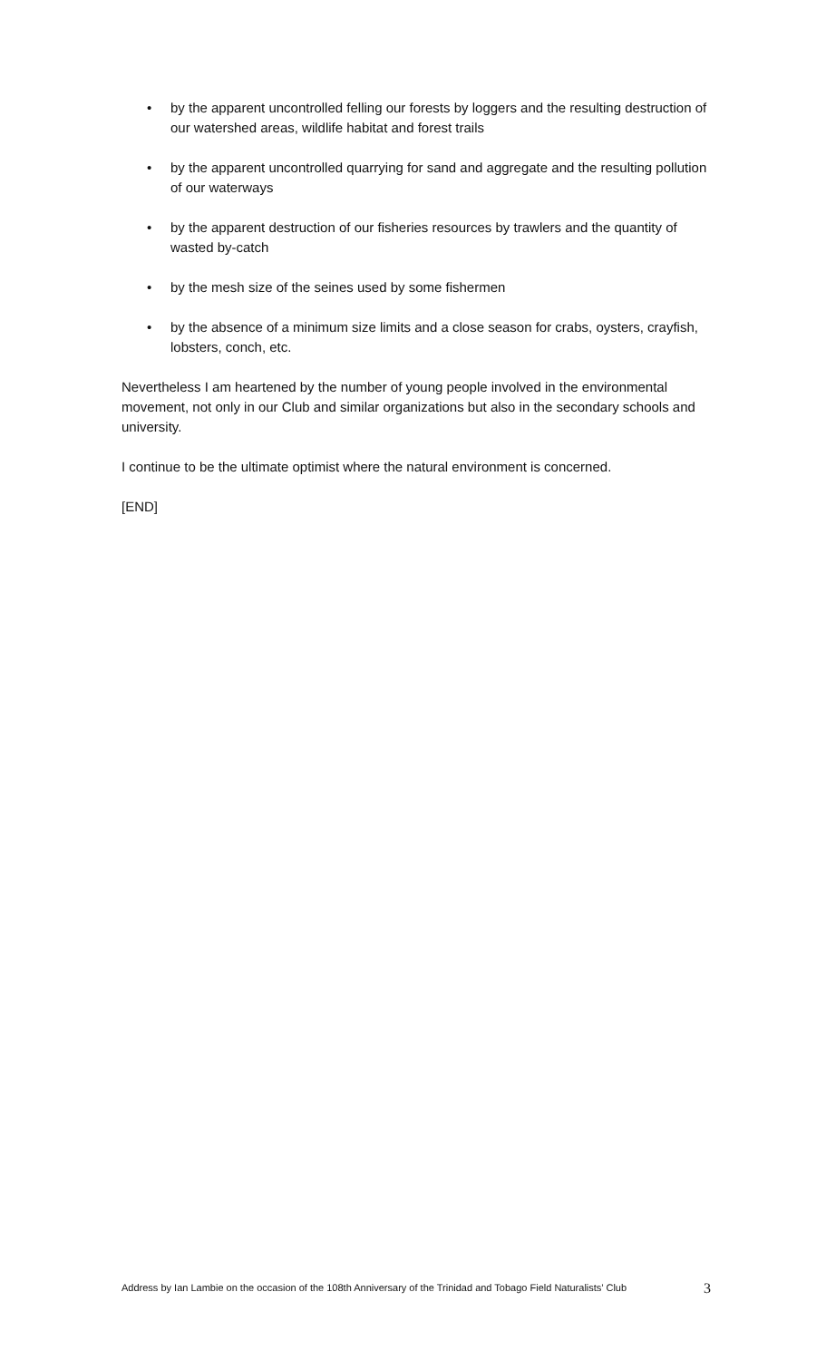• by the apparent uncontrolled felling our forests by loggers and the resulting destruction of our watershed areas, wildlife habitat and forest trails
• by the apparent uncontrolled quarrying for sand and aggregate and the resulting pollution of our waterways
• by the apparent destruction of our fisheries resources by trawlers and the quantity of wasted by-catch
• by the mesh size of the seines used by some fishermen
• by the absence of a minimum size limits and a close season for crabs, oysters, crayfish, lobsters, conch, etc.
Nevertheless I am heartened by the number of young people involved in the environmental movement, not only in our Club and similar organizations but also in the secondary schools and university.
I continue to be the ultimate optimist where the natural environment is concerned.
[END]
Address by Ian Lambie on the occasion of the 108th Anniversary of the Trinidad and Tobago Field Naturalists’ Club
3